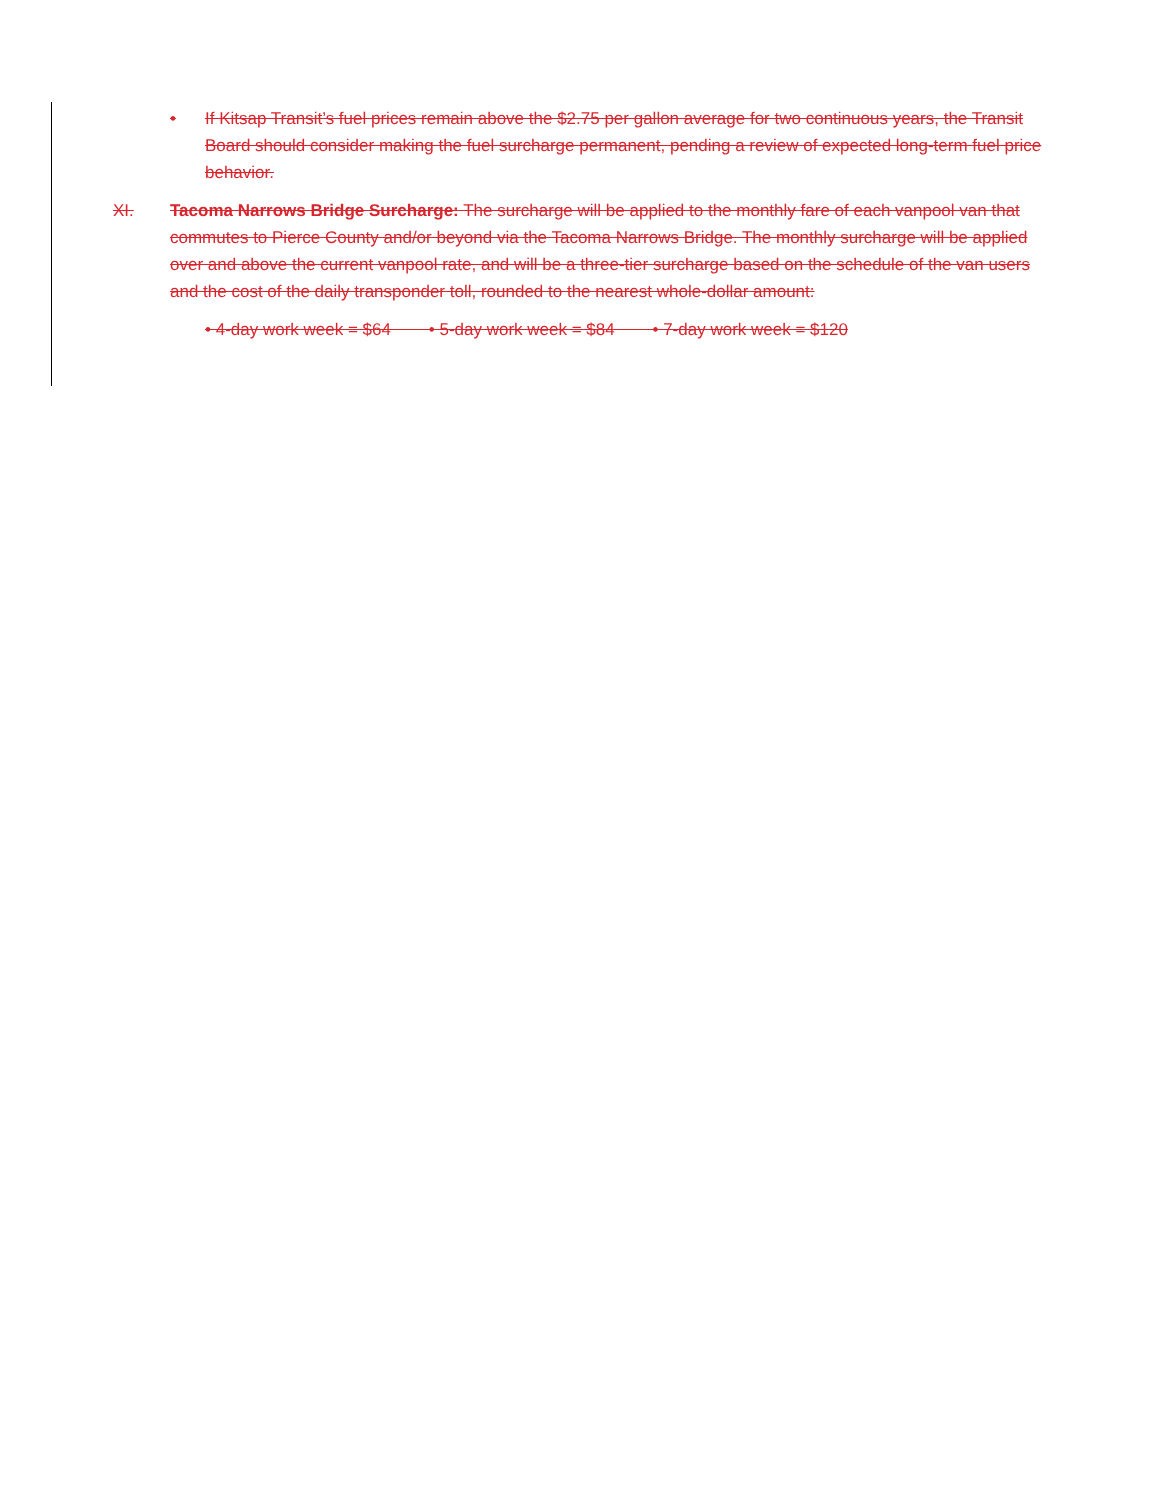• If Kitsap Transit’s fuel prices remain above the $2.75 per gallon average for two continuous years, the Transit Board should consider making the fuel surcharge permanent, pending a review of expected long-term fuel price behavior.
XI. Tacoma Narrows Bridge Surcharge: The surcharge will be applied to the monthly fare of each vanpool van that commutes to Pierce County and/or beyond via the Tacoma Narrows Bridge. The monthly surcharge will be applied over and above the current vanpool rate, and will be a three-tier surcharge based on the schedule of the van users and the cost of the daily transponder toll, rounded to the nearest whole-dollar amount:
• 4-day work week = $64 • 5-day work week = $84 • 7-day work week = $120